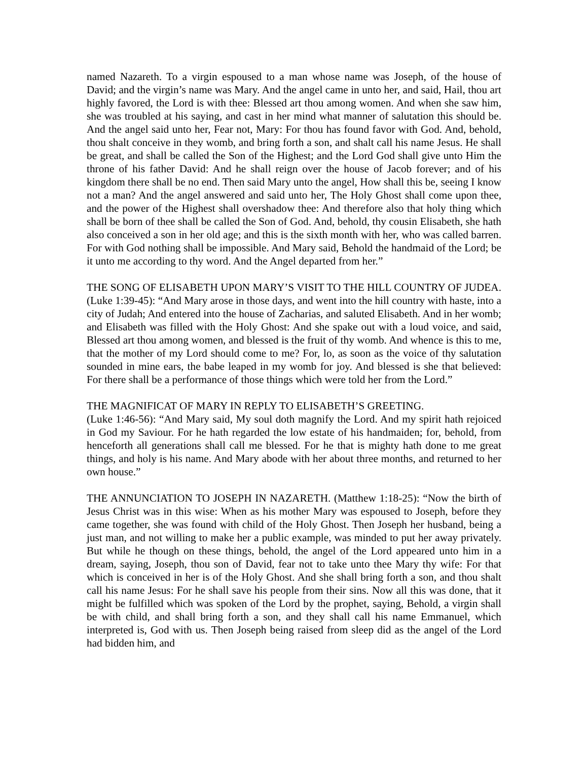named Nazareth. To a virgin espoused to a man whose name was Joseph, of the house of David; and the virgin’s name was Mary. And the angel came in unto her, and said, Hail, thou art highly favored, the Lord is with thee: Blessed art thou among women. And when she saw him, she was troubled at his saying, and cast in her mind what manner of salutation this should be. And the angel said unto her, Fear not, Mary: For thou has found favor with God. And, behold, thou shalt conceive in they womb, and bring forth a son, and shalt call his name Jesus. He shall be great, and shall be called the Son of the Highest; and the Lord God shall give unto Him the throne of his father David: And he shall reign over the house of Jacob forever; and of his kingdom there shall be no end. Then said Mary unto the angel, How shall this be, seeing I know not a man? And the angel answered and said unto her, The Holy Ghost shall come upon thee, and the power of the Highest shall overshadow thee: And therefore also that holy thing which shall be born of thee shall be called the Son of God. And, behold, thy cousin Elisabeth, she hath also conceived a son in her old age; and this is the sixth month with her, who was called barren. For with God nothing shall be impossible. And Mary said, Behold the handmaid of the Lord; be it unto me according to thy word. And the Angel departed from her.”
THE SONG OF ELISABETH UPON MARY’S VISIT TO THE HILL COUNTRY OF JUDEA. (Luke 1:39-45): “And Mary arose in those days, and went into the hill country with haste, into a city of Judah; And entered into the house of Zacharias, and saluted Elisabeth. And in her womb; and Elisabeth was filled with the Holy Ghost: And she spake out with a loud voice, and said, Blessed art thou among women, and blessed is the fruit of thy womb. And whence is this to me, that the mother of my Lord should come to me? For, lo, as soon as the voice of thy salutation sounded in mine ears, the babe leaped in my womb for joy. And blessed is she that believed: For there shall be a performance of those things which were told her from the Lord.”
THE MAGNIFICAT OF MARY IN REPLY TO ELISABETH’S GREETING.
(Luke 1:46-56): “And Mary said, My soul doth magnify the Lord. And my spirit hath rejoiced in God my Saviour. For he hath regarded the low estate of his handmaiden; for, behold, from henceforth all generations shall call me blessed. For he that is mighty hath done to me great things, and holy is his name. And Mary abode with her about three months, and returned to her own house.”
THE ANNUNCIATION TO JOSEPH IN NAZARETH. (Matthew 1:18-25): “Now the birth of Jesus Christ was in this wise: When as his mother Mary was espoused to Joseph, before they came together, she was found with child of the Holy Ghost. Then Joseph her husband, being a just man, and not willing to make her a public example, was minded to put her away privately. But while he though on these things, behold, the angel of the Lord appeared unto him in a dream, saying, Joseph, thou son of David, fear not to take unto thee Mary thy wife: For that which is conceived in her is of the Holy Ghost. And she shall bring forth a son, and thou shalt call his name Jesus: For he shall save his people from their sins. Now all this was done, that it might be fulfilled which was spoken of the Lord by the prophet, saying, Behold, a virgin shall be with child, and shall bring forth a son, and they shall call his name Emmanuel, which interpreted is, God with us. Then Joseph being raised from sleep did as the angel of the Lord had bidden him, and